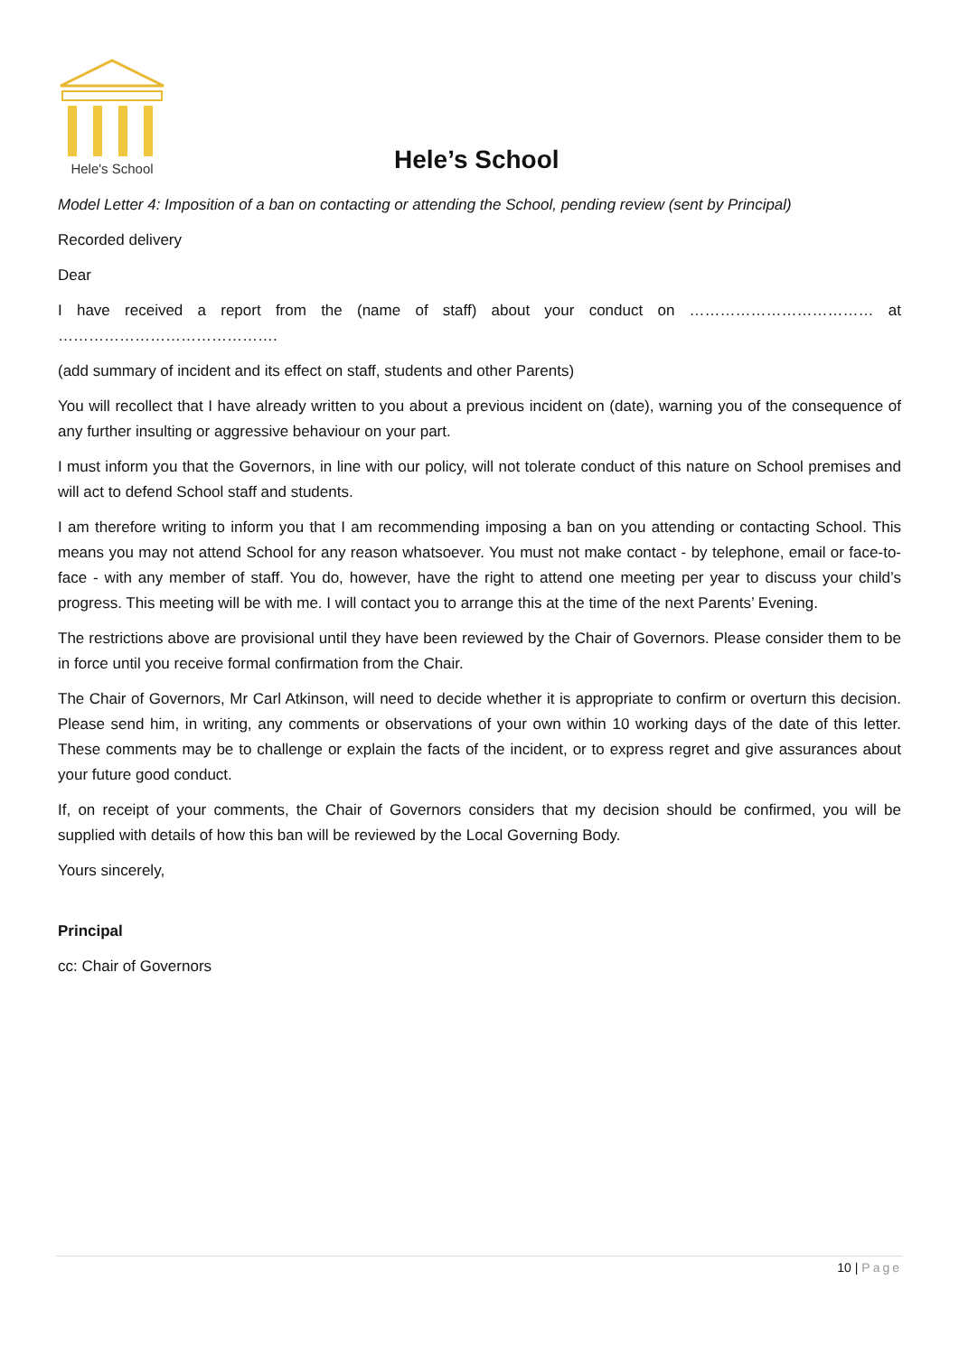Hele's School
Hele’s School
Model Letter 4: Imposition of a ban on contacting or attending the School, pending review (sent by Principal)
Recorded delivery
Dear
I have received a report from the (name of staff) about your conduct on ……………………………… at …………………………………….
(add summary of incident and its effect on staff, students and other Parents)
You will recollect that I have already written to you about a previous incident on (date), warning you of the consequence of any further insulting or aggressive behaviour on your part.
I must inform you that the Governors, in line with our policy, will not tolerate conduct of this nature on School premises and will act to defend School staff and students.
I am therefore writing to inform you that I am recommending imposing a ban on you attending or contacting School. This means you may not attend School for any reason whatsoever. You must not make contact - by telephone, email or face-to-face - with any member of staff. You do, however, have the right to attend one meeting per year to discuss your child’s progress. This meeting will be with me. I will contact you to arrange this at the time of the next Parents’ Evening.
The restrictions above are provisional until they have been reviewed by the Chair of Governors. Please consider them to be in force until you receive formal confirmation from the Chair.
The Chair of Governors, Mr Carl Atkinson, will need to decide whether it is appropriate to confirm or overturn this decision. Please send him, in writing, any comments or observations of your own within 10 working days of the date of this letter. These comments may be to challenge or explain the facts of the incident, or to express regret and give assurances about your future good conduct.
If, on receipt of your comments, the Chair of Governors considers that my decision should be confirmed, you will be supplied with details of how this ban will be reviewed by the Local Governing Body.
Yours sincerely,
Principal
cc: Chair of Governors
10 | Page